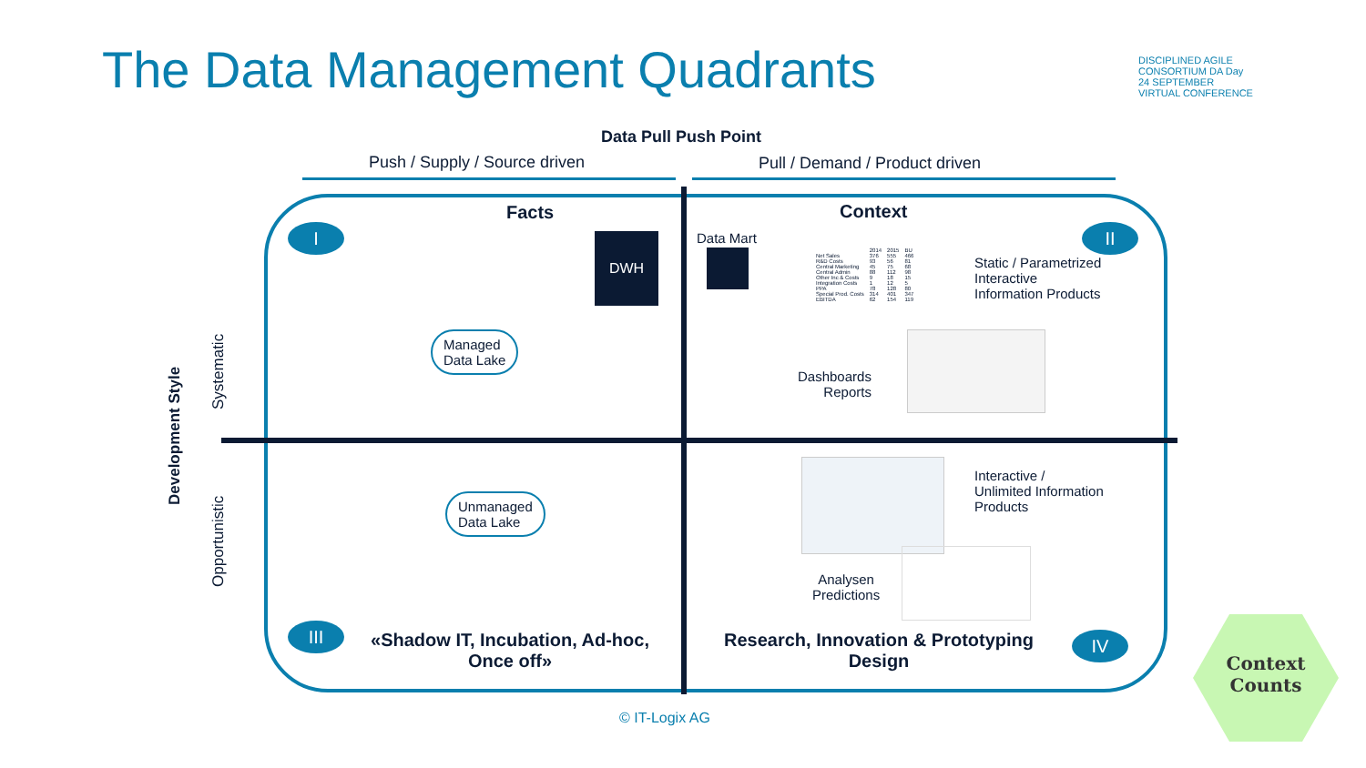The Data Management Quadrants
DISCIPLINED AGILE CONSORTIUM DA Day 24 SEPTEMBER VIRTUAL CONFERENCE
Data Pull Push Point
Push / Supply / Source driven Pull / Demand / Product driven
I II
III IV
Facts Context
DWH Data Mart
Managed
Data Lake
Unmanaged
Data Lake
| | 2014 | 2015 | BU |
| Net Sales | 376 | 555 | 466 |
| R&D Costs | 93 | 56 | 81 |
| Central Marketing | 45 | 75 | 68 |
| Central Admin | 88 | 112 | 98 |
| Other Inc & Costs | 9 | 18 | 15 |
| Integration Costs | 1 | 12 | 5 |
| PPA | 78 | 128 | 80 |
| Special Prod. Costs | 314 | 401 | 347 |
| EBITDA | 62 | 154 | 119 |
Static / Parametrized
Interactive
Information Products
Dashboards
Reports
Interactive /
Unlimited Information
Products
Analysen
Predictions
«Shadow IT, Incubation, Ad-hoc, Once off»
Research, Innovation & Prototyping Design
Development Style
Systematic
Opportunistic
© IT-Logix AG
Context
Counts